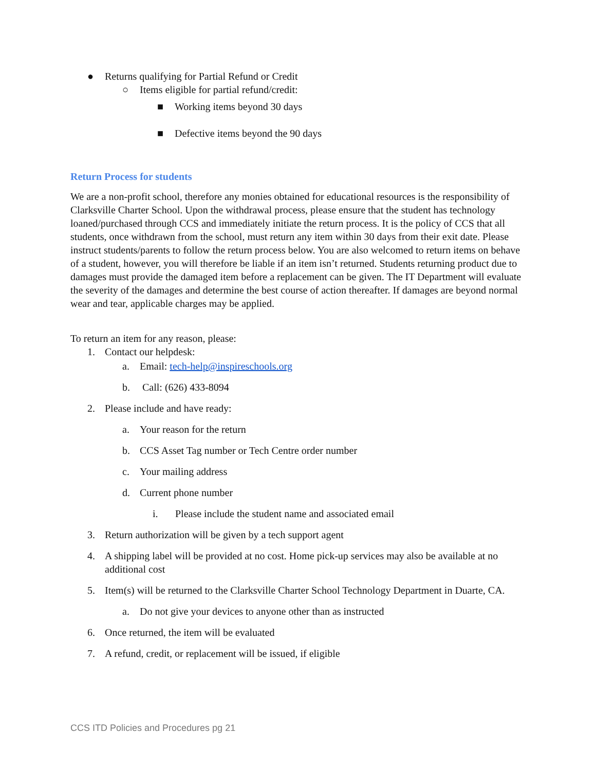● Returns qualifying for Partial Refund or Credit
○ Items eligible for partial refund/credit:
■ Working items beyond 30 days
■ Defective items beyond the 90 days
Return Process for students
We are a non-profit school, therefore any monies obtained for educational resources is the responsibility of Clarksville Charter School. Upon the withdrawal process, please ensure that the student has technology loaned/purchased through CCS and immediately initiate the return process. It is the policy of CCS that all students, once withdrawn from the school, must return any item within 30 days from their exit date. Please instruct students/parents to follow the return process below. You are also welcomed to return items on behave of a student, however, you will therefore be liable if an item isn’t returned. Students returning product due to damages must provide the damaged item before a replacement can be given. The IT Department will evaluate the severity of the damages and determine the best course of action thereafter. If damages are beyond normal wear and tear, applicable charges may be applied.
To return an item for any reason, please:
1. Contact our helpdesk:
a. Email: tech-help@inspireschools.org
b. Call: (626) 433-8094
2. Please include and have ready:
a. Your reason for the return
b. CCS Asset Tag number or Tech Centre order number
c. Your mailing address
d. Current phone number
i. Please include the student name and associated email
3. Return authorization will be given by a tech support agent
4. A shipping label will be provided at no cost. Home pick-up services may also be available at no additional cost
5. Item(s) will be returned to the Clarksville Charter School Technology Department in Duarte, CA.
a. Do not give your devices to anyone other than as instructed
6. Once returned, the item will be evaluated
7. A refund, credit, or replacement will be issued, if eligible
CCS ITD Policies and Procedures pg 21